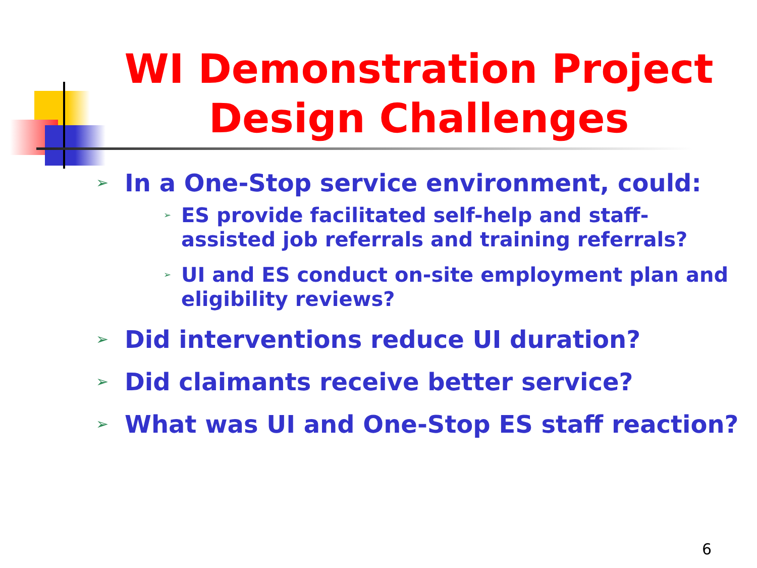WI Demonstration Project
Design Challenges
➢ In a One-Stop service environment, could:
➢ ES provide facilitated self-help and staff-assisted job referrals and training referrals?
➢ UI and ES conduct on-site employment plan and eligibility reviews?
➢ Did interventions reduce UI duration?
➢ Did claimants receive better service?
➢ What was UI and One-Stop ES staff reaction?
6